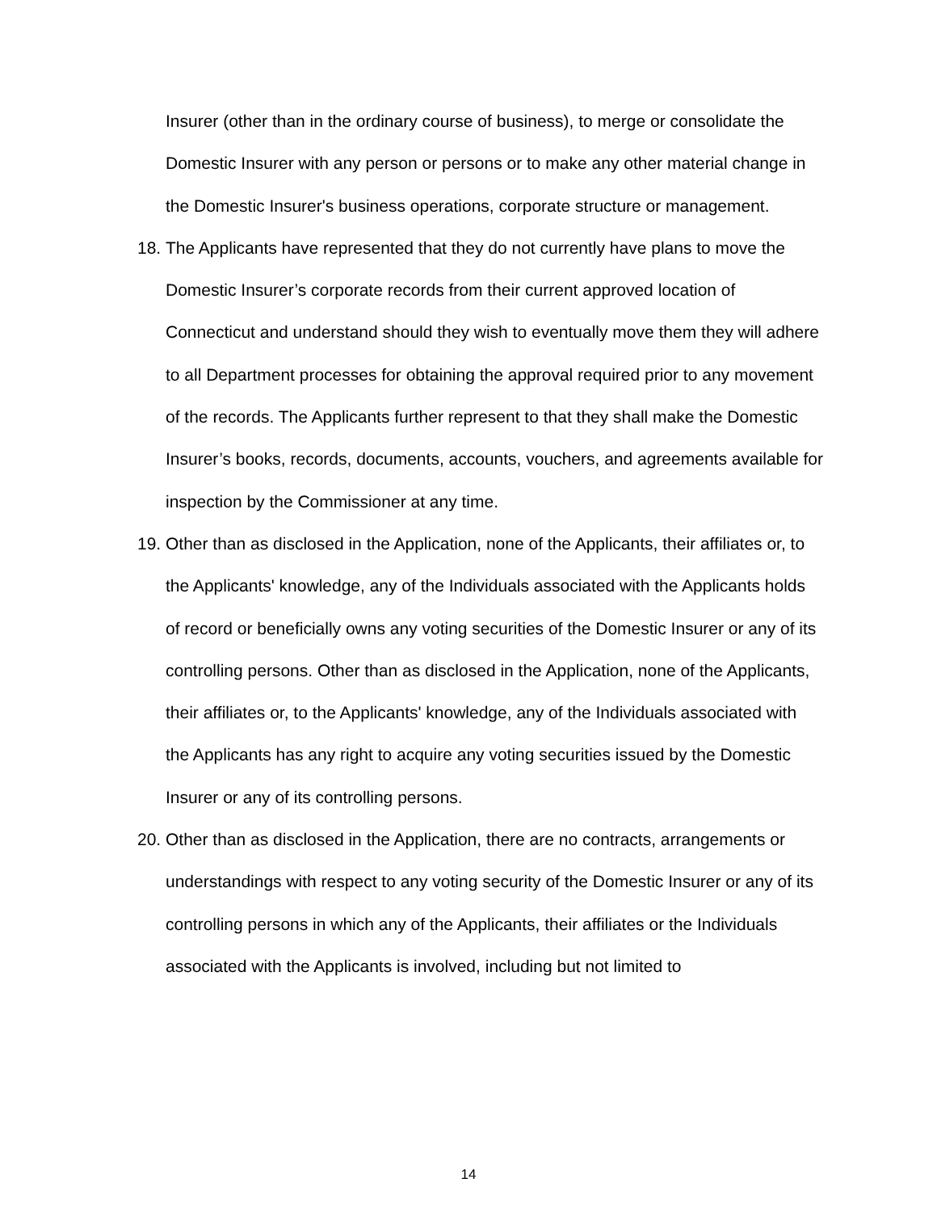Insurer (other than in the ordinary course of business), to merge or consolidate the Domestic Insurer with any person or persons or to make any other material change in the Domestic Insurer's business operations, corporate structure or management.
18.
The Applicants have represented that they do not currently have plans to move the Domestic Insurer’s corporate records from their current approved location of Connecticut and understand should they wish to eventually move them they will adhere to all Department processes for obtaining the approval required prior to any movement of the records. The Applicants further represent to that they shall make the Domestic Insurer’s books, records, documents, accounts, vouchers, and agreements available for inspection by the Commissioner at any time.
19.
Other than as disclosed in the Application, none of the Applicants, their affiliates or, to the Applicants' knowledge, any of the Individuals associated with the Applicants holds of record or beneficially owns any voting securities of the Domestic Insurer or any of its controlling persons. Other than as disclosed in the Application, none of the Applicants, their affiliates or, to the Applicants' knowledge, any of the Individuals associated with the Applicants has any right to acquire any voting securities issued by the Domestic Insurer or any of its controlling persons.
20.
Other than as disclosed in the Application, there are no contracts, arrangements or understandings with respect to any voting security of the Domestic Insurer or any of its controlling persons in which any of the Applicants, their affiliates or the Individuals associated with the Applicants is involved, including but not limited to
14